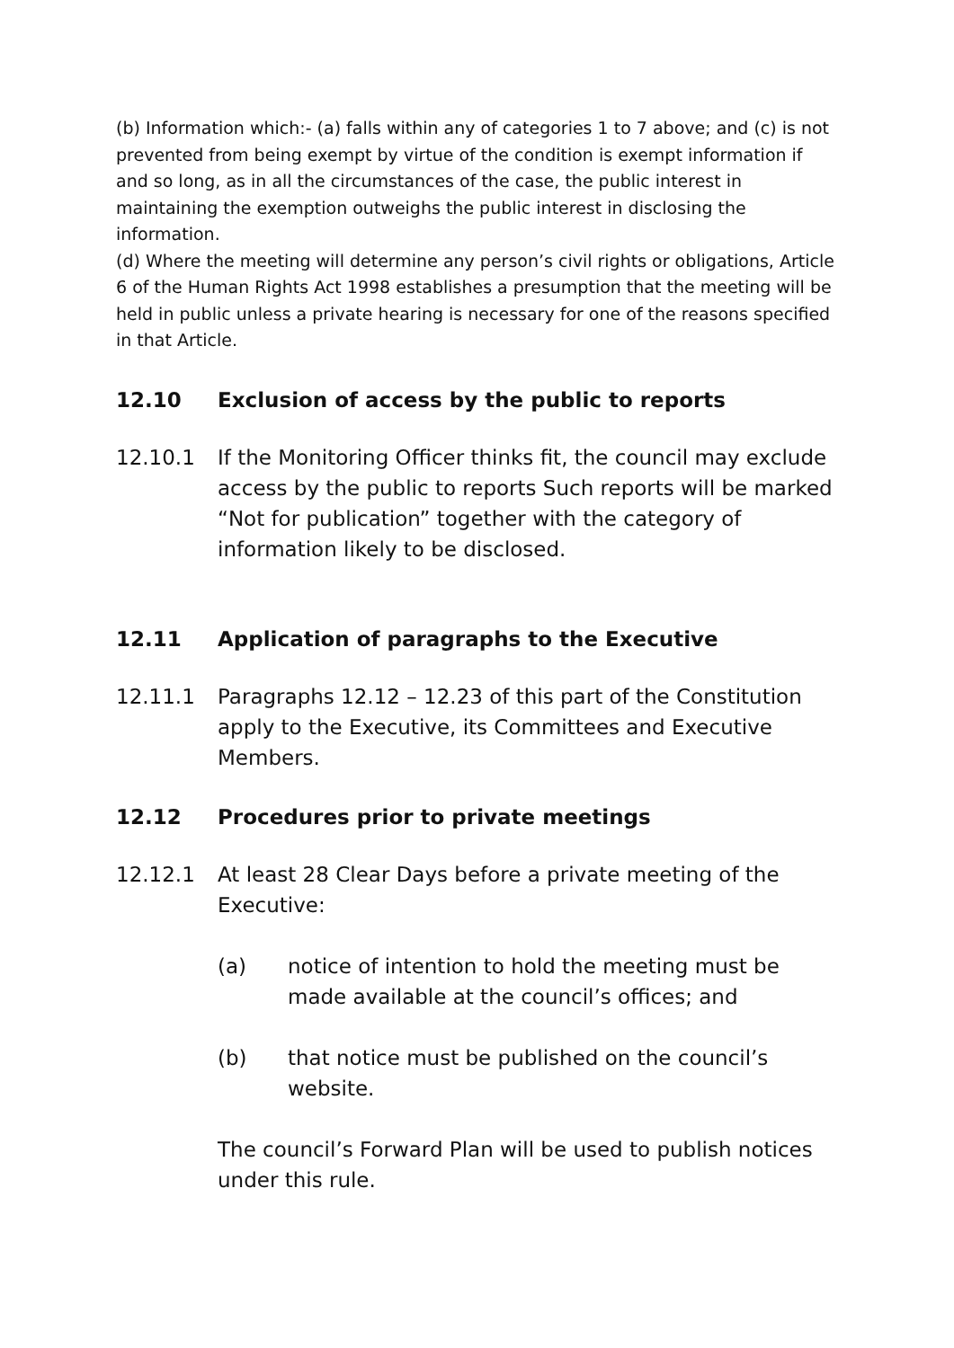(b) Information which:- (a) falls within any of categories 1 to 7 above; and (c) is not prevented from being exempt by virtue of the condition is exempt information if and so long, as in all the circumstances of the case, the public interest in maintaining the exemption outweighs the public interest in disclosing the information.
(d) Where the meeting will determine any person’s civil rights or obligations, Article 6 of the Human Rights Act 1998 establishes a presumption that the meeting will be held in public unless a private hearing is necessary for one of the reasons specified in that Article.
12.10 Exclusion of access by the public to reports
12.10.1 If the Monitoring Officer thinks fit, the council may exclude access by the public to reports Such reports will be marked “Not for publication” together with the category of information likely to be disclosed.
12.11 Application of paragraphs to the Executive
12.11.1 Paragraphs 12.12 – 12.23 of this part of the Constitution apply to the Executive, its Committees and Executive Members.
12.12 Procedures prior to private meetings
12.12.1 At least 28 Clear Days before a private meeting of the Executive:
(a) notice of intention to hold the meeting must be made available at the council’s offices; and
(b) that notice must be published on the council’s website.
The council’s Forward Plan will be used to publish notices under this rule.